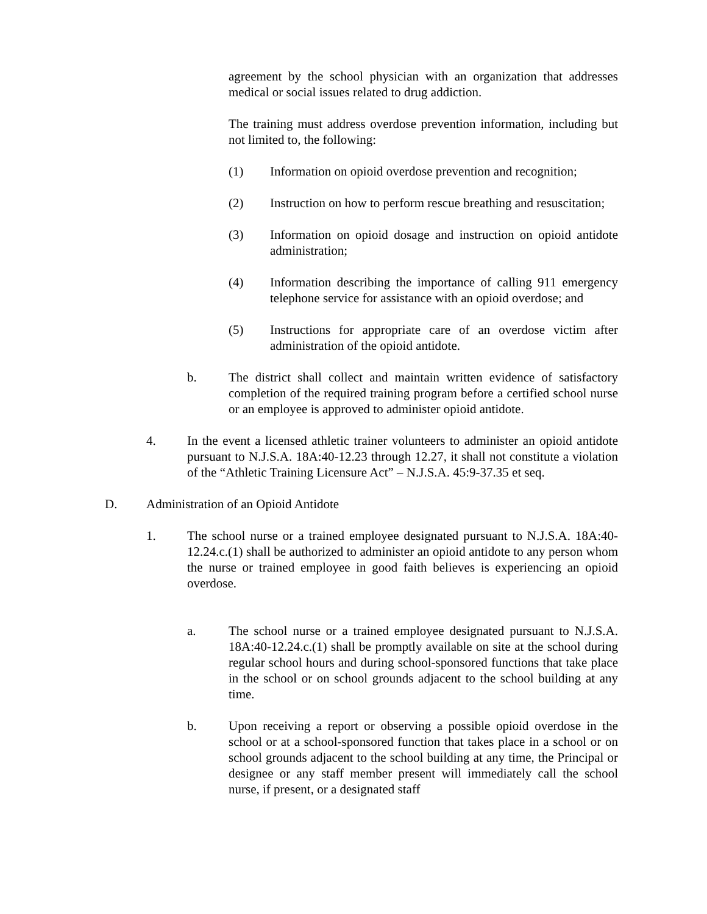agreement by the school physician with an organization that addresses medical or social issues related to drug addiction.
The training must address overdose prevention information, including but not limited to, the following:
(1) Information on opioid overdose prevention and recognition;
(2) Instruction on how to perform rescue breathing and resuscitation;
(3) Information on opioid dosage and instruction on opioid antidote administration;
(4) Information describing the importance of calling 911 emergency telephone service for assistance with an opioid overdose; and
(5) Instructions for appropriate care of an overdose victim after administration of the opioid antidote.
b. The district shall collect and maintain written evidence of satisfactory completion of the required training program before a certified school nurse or an employee is approved to administer opioid antidote.
4. In the event a licensed athletic trainer volunteers to administer an opioid antidote pursuant to N.J.S.A. 18A:40-12.23 through 12.27, it shall not constitute a violation of the “Athletic Training Licensure Act” – N.J.S.A. 45:9-37.35 et seq.
D. Administration of an Opioid Antidote
1. The school nurse or a trained employee designated pursuant to N.J.S.A. 18A:40-12.24.c.(1) shall be authorized to administer an opioid antidote to any person whom the nurse or trained employee in good faith believes is experiencing an opioid overdose.
a. The school nurse or a trained employee designated pursuant to N.J.S.A. 18A:40-12.24.c.(1) shall be promptly available on site at the school during regular school hours and during school-sponsored functions that take place in the school or on school grounds adjacent to the school building at any time.
b. Upon receiving a report or observing a possible opioid overdose in the school or at a school-sponsored function that takes place in a school or on school grounds adjacent to the school building at any time, the Principal or designee or any staff member present will immediately call the school nurse, if present, or a designated staff